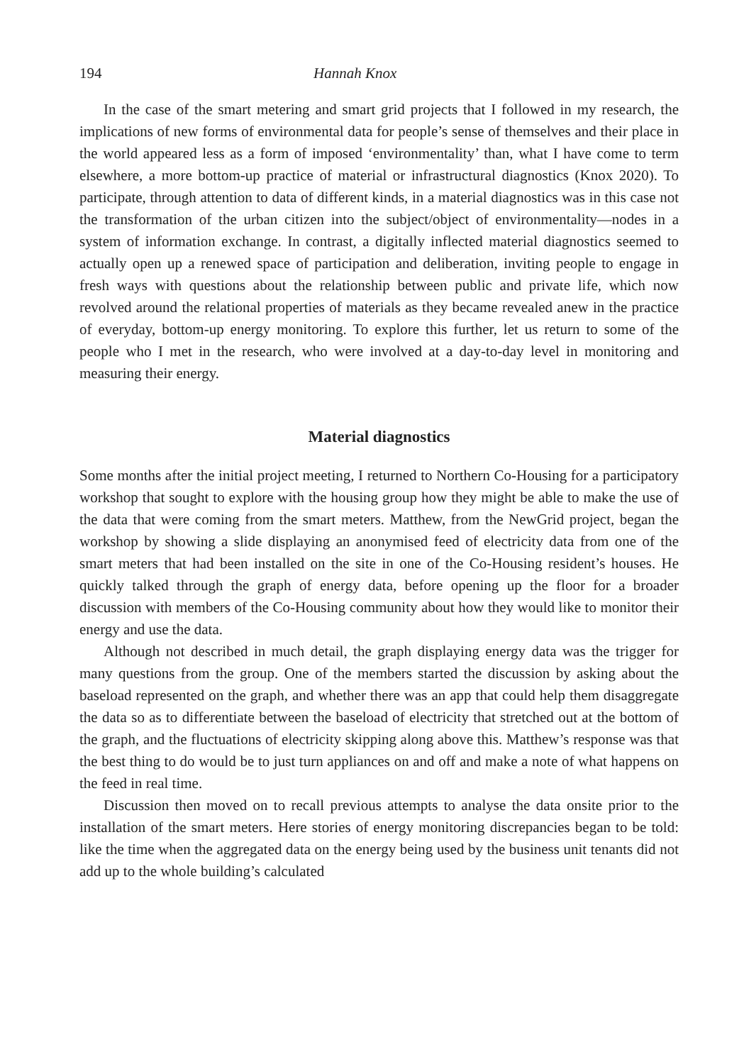194 Hannah Knox
In the case of the smart metering and smart grid projects that I followed in my research, the implications of new forms of environmental data for people’s sense of themselves and their place in the world appeared less as a form of imposed ‘environmentality’ than, what I have come to term elsewhere, a more bottom-up practice of material or infrastructural diagnostics (Knox 2020). To participate, through attention to data of different kinds, in a material diagnostics was in this case not the transformation of the urban citizen into the subject/object of environmentality—nodes in a system of information exchange. In contrast, a digitally inflected material diagnostics seemed to actually open up a renewed space of participation and deliberation, inviting people to engage in fresh ways with questions about the relationship between public and private life, which now revolved around the relational properties of materials as they became revealed anew in the practice of everyday, bottom-up energy monitoring. To explore this further, let us return to some of the people who I met in the research, who were involved at a day-to-day level in monitoring and measuring their energy.
Material diagnostics
Some months after the initial project meeting, I returned to Northern Co-Housing for a participatory workshop that sought to explore with the housing group how they might be able to make the use of the data that were coming from the smart meters. Matthew, from the NewGrid project, began the workshop by showing a slide displaying an anonymised feed of electricity data from one of the smart meters that had been installed on the site in one of the Co-Housing resident’s houses. He quickly talked through the graph of energy data, before opening up the floor for a broader discussion with members of the Co-Housing community about how they would like to monitor their energy and use the data.
Although not described in much detail, the graph displaying energy data was the trigger for many questions from the group. One of the members started the discussion by asking about the baseload represented on the graph, and whether there was an app that could help them disaggregate the data so as to differentiate between the baseload of electricity that stretched out at the bottom of the graph, and the fluctuations of electricity skipping along above this. Matthew’s response was that the best thing to do would be to just turn appliances on and off and make a note of what happens on the feed in real time.
Discussion then moved on to recall previous attempts to analyse the data onsite prior to the installation of the smart meters. Here stories of energy monitoring discrepancies began to be told: like the time when the aggregated data on the energy being used by the business unit tenants did not add up to the whole building’s calculated